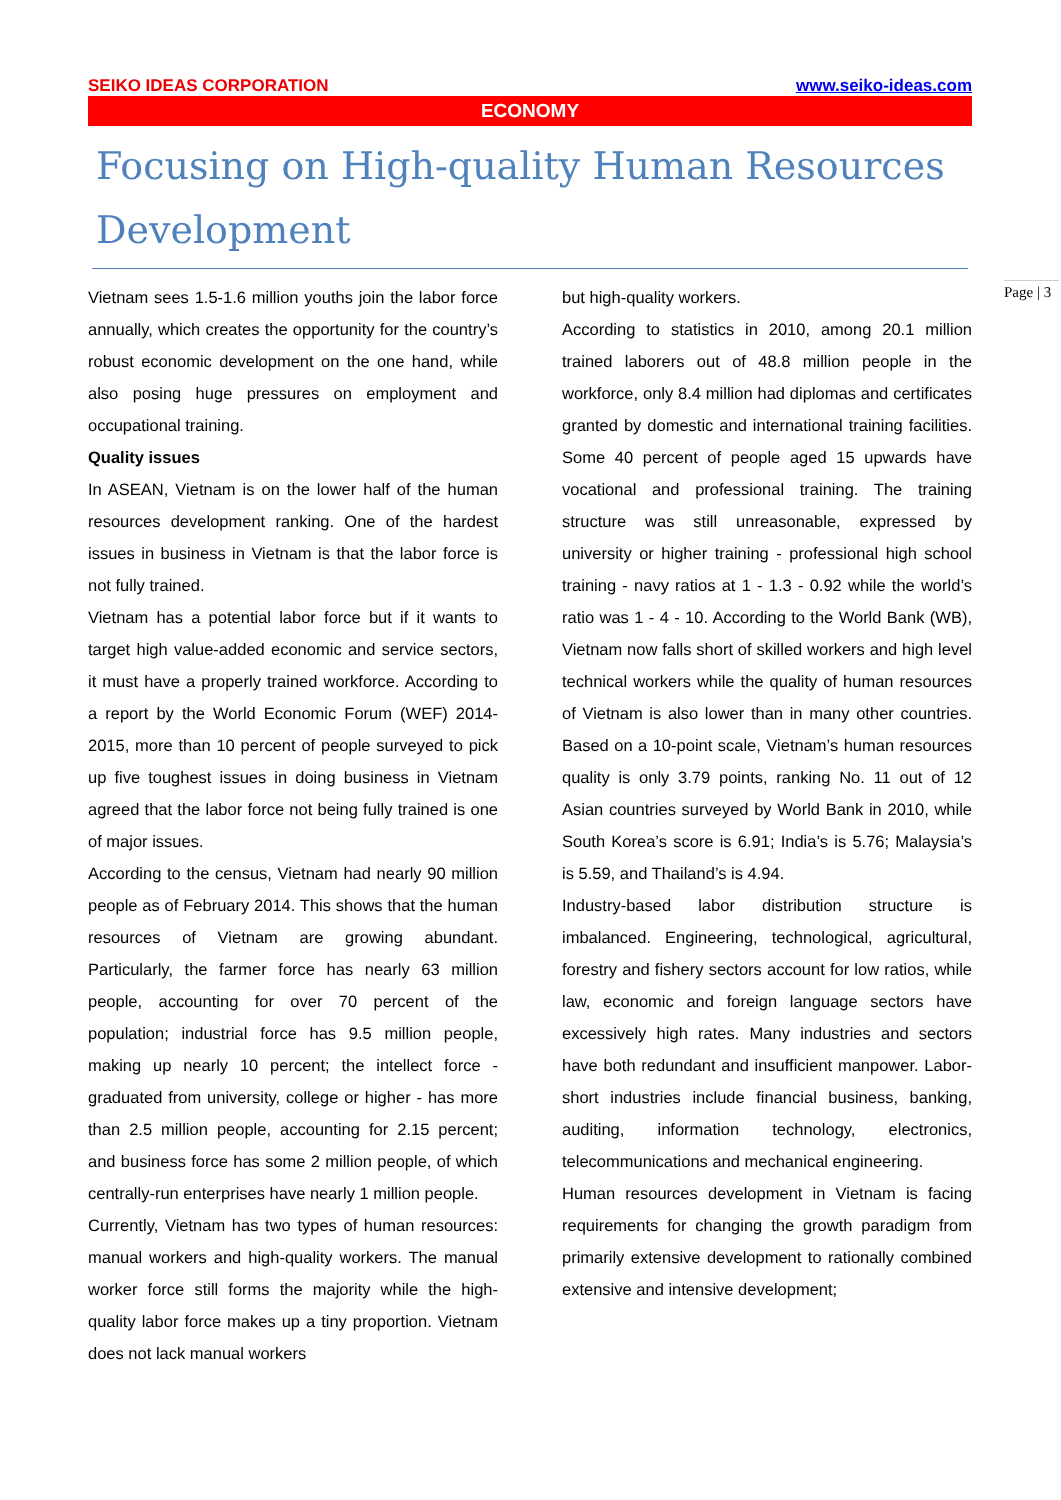Page | 3
SEIKO IDEAS CORPORATION www.seiko-ideas.com
ECONOMY
Focusing on High-quality Human Resources Development
Vietnam sees 1.5-1.6 million youths join the labor force annually, which creates the opportunity for the country’s robust economic development on the one hand, while also posing huge pressures on employment and occupational training.
Quality issues
In ASEAN, Vietnam is on the lower half of the human resources development ranking. One of the hardest issues in business in Vietnam is that the labor force is not fully trained.
Vietnam has a potential labor force but if it wants to target high value-added economic and service sectors, it must have a properly trained workforce. According to a report by the World Economic Forum (WEF) 2014-2015, more than 10 percent of people surveyed to pick up five toughest issues in doing business in Vietnam agreed that the labor force not being fully trained is one of major issues.
According to the census, Vietnam had nearly 90 million people as of February 2014. This shows that the human resources of Vietnam are growing abundant. Particularly, the farmer force has nearly 63 million people, accounting for over 70 percent of the population; industrial force has 9.5 million people, making up nearly 10 percent; the intellect force - graduated from university, college or higher - has more than 2.5 million people, accounting for 2.15 percent; and business force has some 2 million people, of which centrally-run enterprises have nearly 1 million people.
Currently, Vietnam has two types of human resources: manual workers and high-quality workers. The manual worker force still forms the majority while the high-quality labor force makes up a tiny proportion. Vietnam does not lack manual workers
but high-quality workers.
According to statistics in 2010, among 20.1 million trained laborers out of 48.8 million people in the workforce, only 8.4 million had diplomas and certificates granted by domestic and international training facilities. Some 40 percent of people aged 15 upwards have vocational and professional training. The training structure was still unreasonable, expressed by university or higher training - professional high school training - navy ratios at 1 - 1.3 - 0.92 while the world’s ratio was 1 - 4 - 10. According to the World Bank (WB), Vietnam now falls short of skilled workers and high level technical workers while the quality of human resources of Vietnam is also lower than in many other countries. Based on a 10-point scale, Vietnam’s human resources quality is only 3.79 points, ranking No. 11 out of 12 Asian countries surveyed by World Bank in 2010, while South Korea’s score is 6.91; India’s is 5.76; Malaysia’s is 5.59, and Thailand’s is 4.94.
Industry-based labor distribution structure is imbalanced. Engineering, technological, agricultural, forestry and fishery sectors account for low ratios, while law, economic and foreign language sectors have excessively high rates. Many industries and sectors have both redundant and insufficient manpower. Labor-short industries include financial business, banking, auditing, information technology, electronics, telecommunications and mechanical engineering.
Human resources development in Vietnam is facing requirements for changing the growth paradigm from primarily extensive development to rationally combined extensive and intensive development;